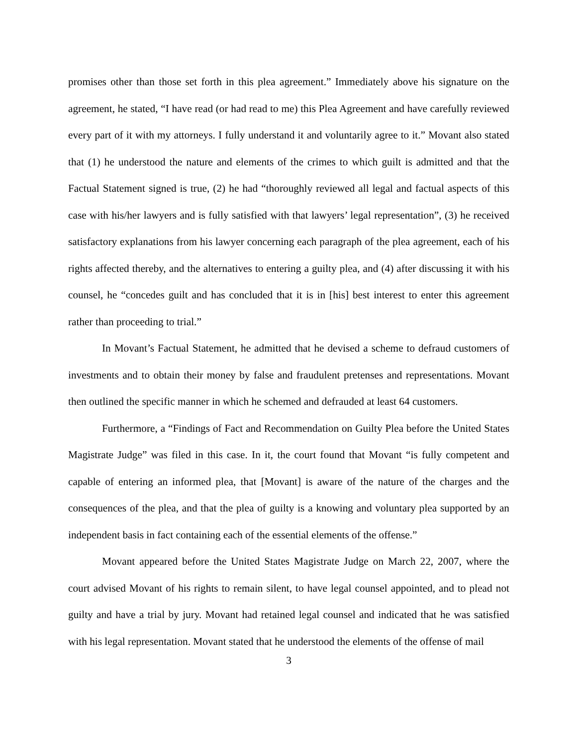promises other than those set forth in this plea agreement.” Immediately above his signature on the agreement, he stated, “I have read (or had read to me) this Plea Agreement and have carefully reviewed every part of it with my attorneys. I fully understand it and voluntarily agree to it.” Movant also stated that (1) he understood the nature and elements of the crimes to which guilt is admitted and that the Factual Statement signed is true, (2) he had “thoroughly reviewed all legal and factual aspects of this case with his/her lawyers and is fully satisfied with that lawyers’ legal representation”, (3) he received satisfactory explanations from his lawyer concerning each paragraph of the plea agreement, each of his rights affected thereby, and the alternatives to entering a guilty plea, and (4) after discussing it with his counsel, he “concedes guilt and has concluded that it is in [his] best interest to enter this agreement rather than proceeding to trial.”
In Movant’s Factual Statement, he admitted that he devised a scheme to defraud customers of investments and to obtain their money by false and fraudulent pretenses and representations. Movant then outlined the specific manner in which he schemed and defrauded at least 64 customers.
Furthermore, a “Findings of Fact and Recommendation on Guilty Plea before the United States Magistrate Judge” was filed in this case. In it, the court found that Movant “is fully competent and capable of entering an informed plea, that [Movant] is aware of the nature of the charges and the consequences of the plea, and that the plea of guilty is a knowing and voluntary plea supported by an independent basis in fact containing each of the essential elements of the offense.”
Movant appeared before the United States Magistrate Judge on March 22, 2007, where the court advised Movant of his rights to remain silent, to have legal counsel appointed, and to plead not guilty and have a trial by jury. Movant had retained legal counsel and indicated that he was satisfied with his legal representation. Movant stated that he understood the elements of the offense of mail
3